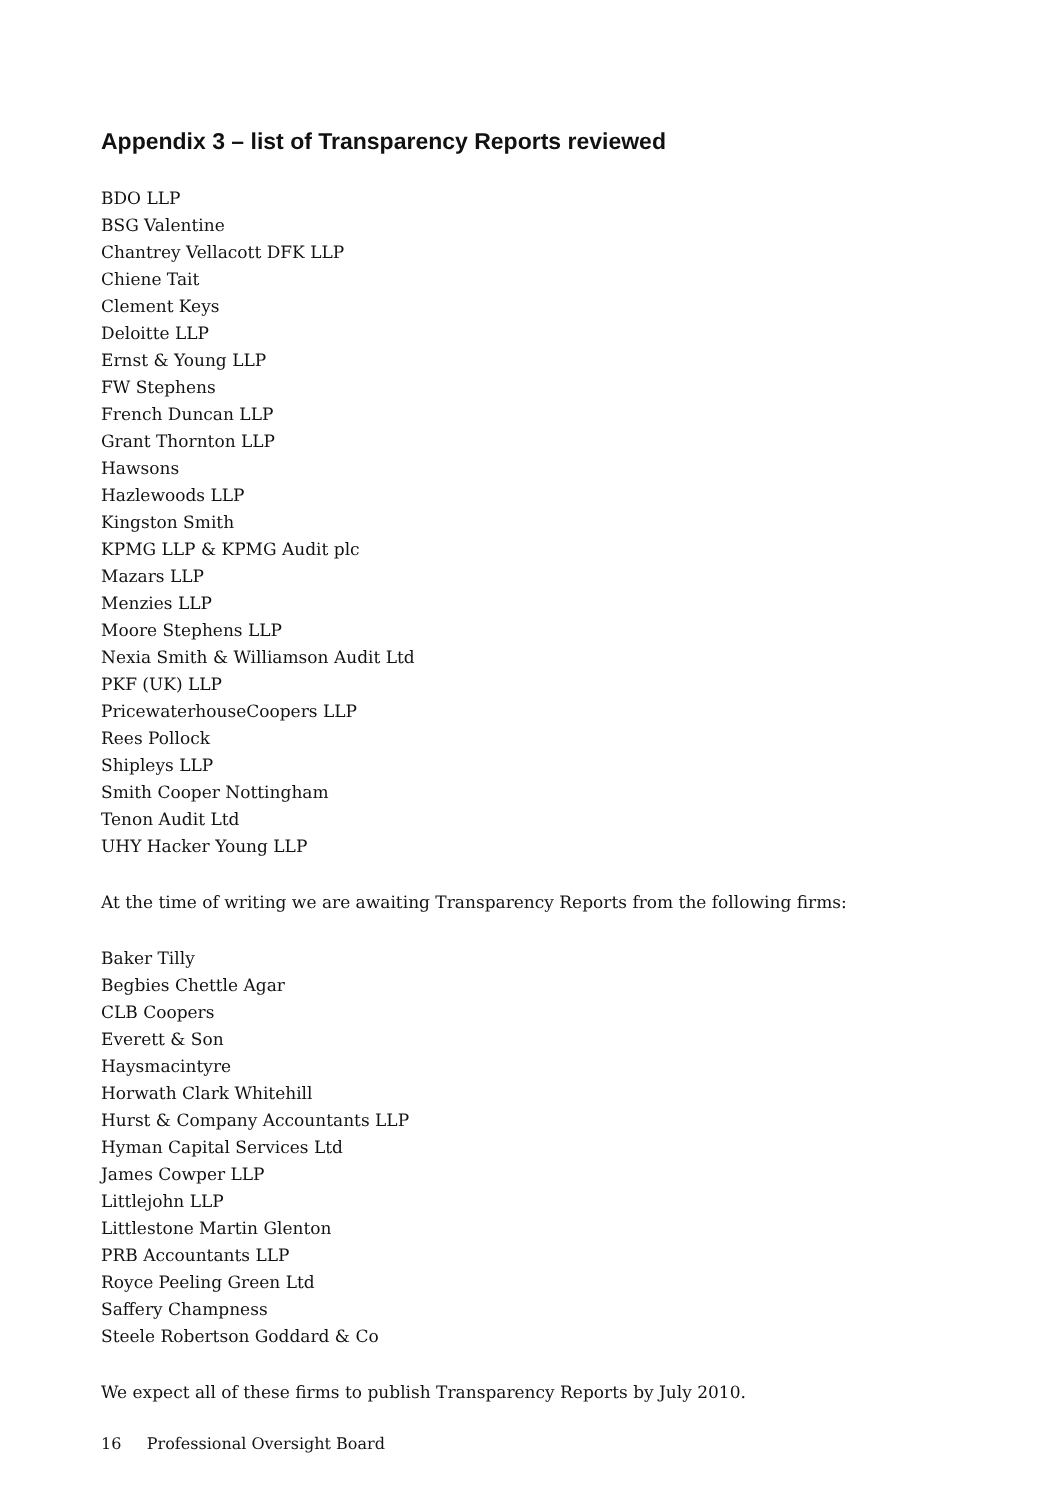Appendix 3 – list of Transparency Reports reviewed
BDO LLP
BSG Valentine
Chantrey Vellacott DFK LLP
Chiene Tait
Clement Keys
Deloitte LLP
Ernst & Young LLP
FW Stephens
French Duncan LLP
Grant Thornton LLP
Hawsons
Hazlewoods LLP
Kingston Smith
KPMG LLP & KPMG Audit plc
Mazars LLP
Menzies LLP
Moore Stephens LLP
Nexia Smith & Williamson Audit Ltd
PKF (UK) LLP
PricewaterhouseCoopers LLP
Rees Pollock
Shipleys LLP
Smith Cooper Nottingham
Tenon Audit Ltd
UHY Hacker Young LLP
At the time of writing we are awaiting Transparency Reports from the following firms:
Baker Tilly
Begbies Chettle Agar
CLB Coopers
Everett & Son
Haysmacintyre
Horwath Clark Whitehill
Hurst & Company Accountants LLP
Hyman Capital Services Ltd
James Cowper LLP
Littlejohn LLP
Littlestone Martin Glenton
PRB Accountants LLP
Royce Peeling Green Ltd
Saffery Champness
Steele Robertson Goddard & Co
We expect all of these firms to publish Transparency Reports by July 2010.
16 Professional Oversight Board